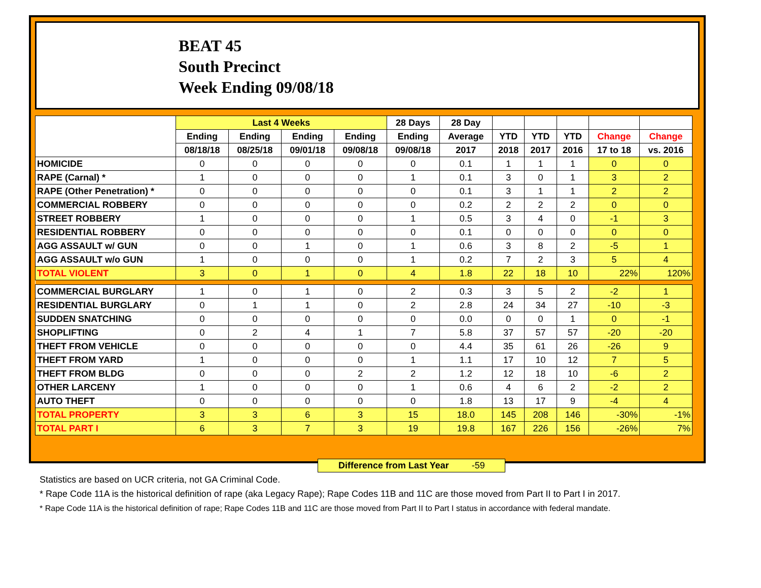BEAT 45
South Precinct
Week Ending 09/08/18
| | Last 4 Weeks | | | | 28 Days | 28 Day | | | | | |
| --- | --- | --- | --- | --- | --- | --- | --- | --- | --- | --- | --- |
| | Ending | Ending | Ending | Ending | Ending | Average | YTD | YTD | YTD | Change | Change |
| | 08/18/18 | 08/25/18 | 09/01/18 | 09/08/18 | 09/08/18 | 2017 | 2018 | 2017 | 2016 | 17 to 18 | vs. 2016 |
| HOMICIDE | 0 | 0 | 0 | 0 | 0 | 0.1 | 1 | 1 | 1 | 0 | 0 |
| RAPE (Carnal) * | 1 | 0 | 0 | 0 | 1 | 0.1 | 3 | 0 | 1 | 3 | 2 |
| RAPE (Other Penetration) * | 0 | 0 | 0 | 0 | 0 | 0.1 | 3 | 1 | 1 | 2 | 2 |
| COMMERCIAL ROBBERY | 0 | 0 | 0 | 0 | 0 | 0.2 | 2 | 2 | 2 | 0 | 0 |
| STREET ROBBERY | 1 | 0 | 0 | 0 | 1 | 0.5 | 3 | 4 | 0 | -1 | 3 |
| RESIDENTIAL ROBBERY | 0 | 0 | 0 | 0 | 0 | 0.1 | 0 | 0 | 0 | 0 | 0 |
| AGG ASSAULT w/ GUN | 0 | 0 | 1 | 0 | 1 | 0.6 | 3 | 8 | 2 | -5 | 1 |
| AGG ASSAULT w/o GUN | 1 | 0 | 0 | 0 | 1 | 0.2 | 7 | 2 | 3 | 5 | 4 |
| TOTAL VIOLENT | 3 | 0 | 1 | 0 | 4 | 1.8 | 22 | 18 | 10 | 22% | 120% |
| COMMERCIAL BURGLARY | 1 | 0 | 1 | 0 | 2 | 0.3 | 3 | 5 | 2 | -2 | 1 |
| RESIDENTIAL BURGLARY | 0 | 1 | 1 | 0 | 2 | 2.8 | 24 | 34 | 27 | -10 | -3 |
| SUDDEN SNATCHING | 0 | 0 | 0 | 0 | 0 | 0.0 | 0 | 0 | 1 | 0 | -1 |
| SHOPLIFTING | 0 | 2 | 4 | 1 | 7 | 5.8 | 37 | 57 | 57 | -20 | -20 |
| THEFT FROM VEHICLE | 0 | 0 | 0 | 0 | 0 | 4.4 | 35 | 61 | 26 | -26 | 9 |
| THEFT FROM YARD | 1 | 0 | 0 | 0 | 1 | 1.1 | 17 | 10 | 12 | 7 | 5 |
| THEFT FROM BLDG | 0 | 0 | 0 | 2 | 2 | 1.2 | 12 | 18 | 10 | -6 | 2 |
| OTHER LARCENY | 1 | 0 | 0 | 0 | 1 | 0.6 | 4 | 6 | 2 | -2 | 2 |
| AUTO THEFT | 0 | 0 | 0 | 0 | 0 | 1.8 | 13 | 17 | 9 | -4 | 4 |
| TOTAL PROPERTY | 3 | 3 | 6 | 3 | 15 | 18.0 | 145 | 208 | 146 | -30% | -1% |
| TOTAL PART I | 6 | 3 | 7 | 3 | 19 | 19.8 | 167 | 226 | 156 | -26% | 7% |
Difference from Last Year -59
Statistics are based on UCR criteria, not GA Criminal Code.
* Rape Code 11A is the historical definition of rape (aka Legacy Rape); Rape Codes 11B and 11C are those moved from Part II to Part I in 2017.
* Rape Code 11A is the historical definition of rape; Rape Codes 11B and 11C are those moved from Part II to Part I status in accordance with federal mandate.